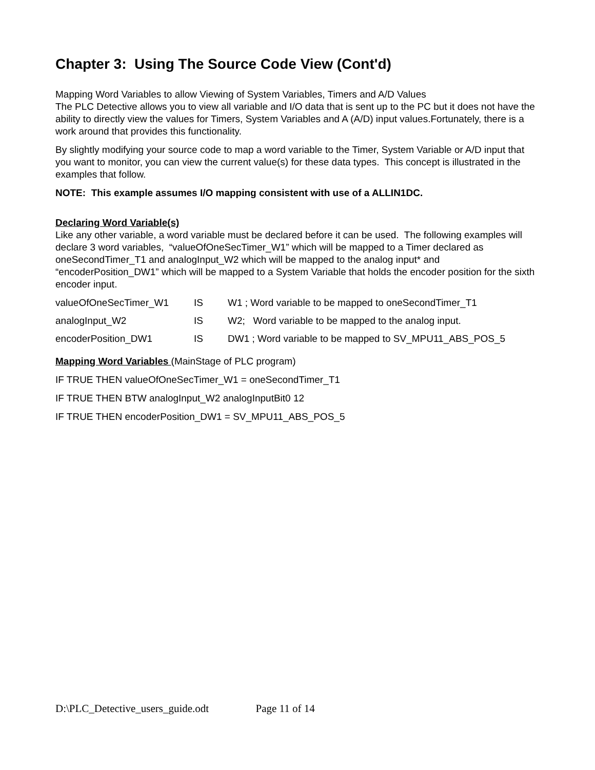Chapter 3: Using The Source Code View (Cont'd)
Mapping Word Variables to allow Viewing of System Variables, Timers and A/D Values
The PLC Detective allows you to view all variable and I/O data that is sent up to the PC but it does not have the ability to directly view the values for Timers, System Variables and A (A/D) input values.Fortunately, there is a work around that provides this functionality.
By slightly modifying your source code to map a word variable to the Timer, System Variable or A/D input that you want to monitor, you can view the current value(s) for these data types. This concept is illustrated in the examples that follow.
NOTE: This example assumes I/O mapping consistent with use of a ALLIN1DC.
Declaring Word Variable(s)
Like any other variable, a word variable must be declared before it can be used. The following examples will declare 3 word variables, “valueOfOneSecTimer_W1” which will be mapped to a Timer declared as oneSecondTimer_T1 and analogInput_W2 which will be mapped to the analog input* and “encoderPosition_DW1” which will be mapped to a System Variable that holds the encoder position for the sixth encoder input.
valueOfOneSecTimer_W1 IS W1 ; Word variable to be mapped to oneSecondTimer_T1
analogInput_W2 IS W2; Word variable to be mapped to the analog input.
encoderPosition_DW1 IS DW1 ; Word variable to be mapped to SV_MPU11_ABS_POS_5
Mapping Word Variables (MainStage of PLC program)
IF TRUE THEN valueOfOneSecTimer_W1 = oneSecondTimer_T1
IF TRUE THEN BTW analogInput_W2 analogInputBit0 12
IF TRUE THEN encoderPosition_DW1 = SV_MPU11_ABS_POS_5
D:\PLC_Detective_users_guide.odt Page 11 of 14